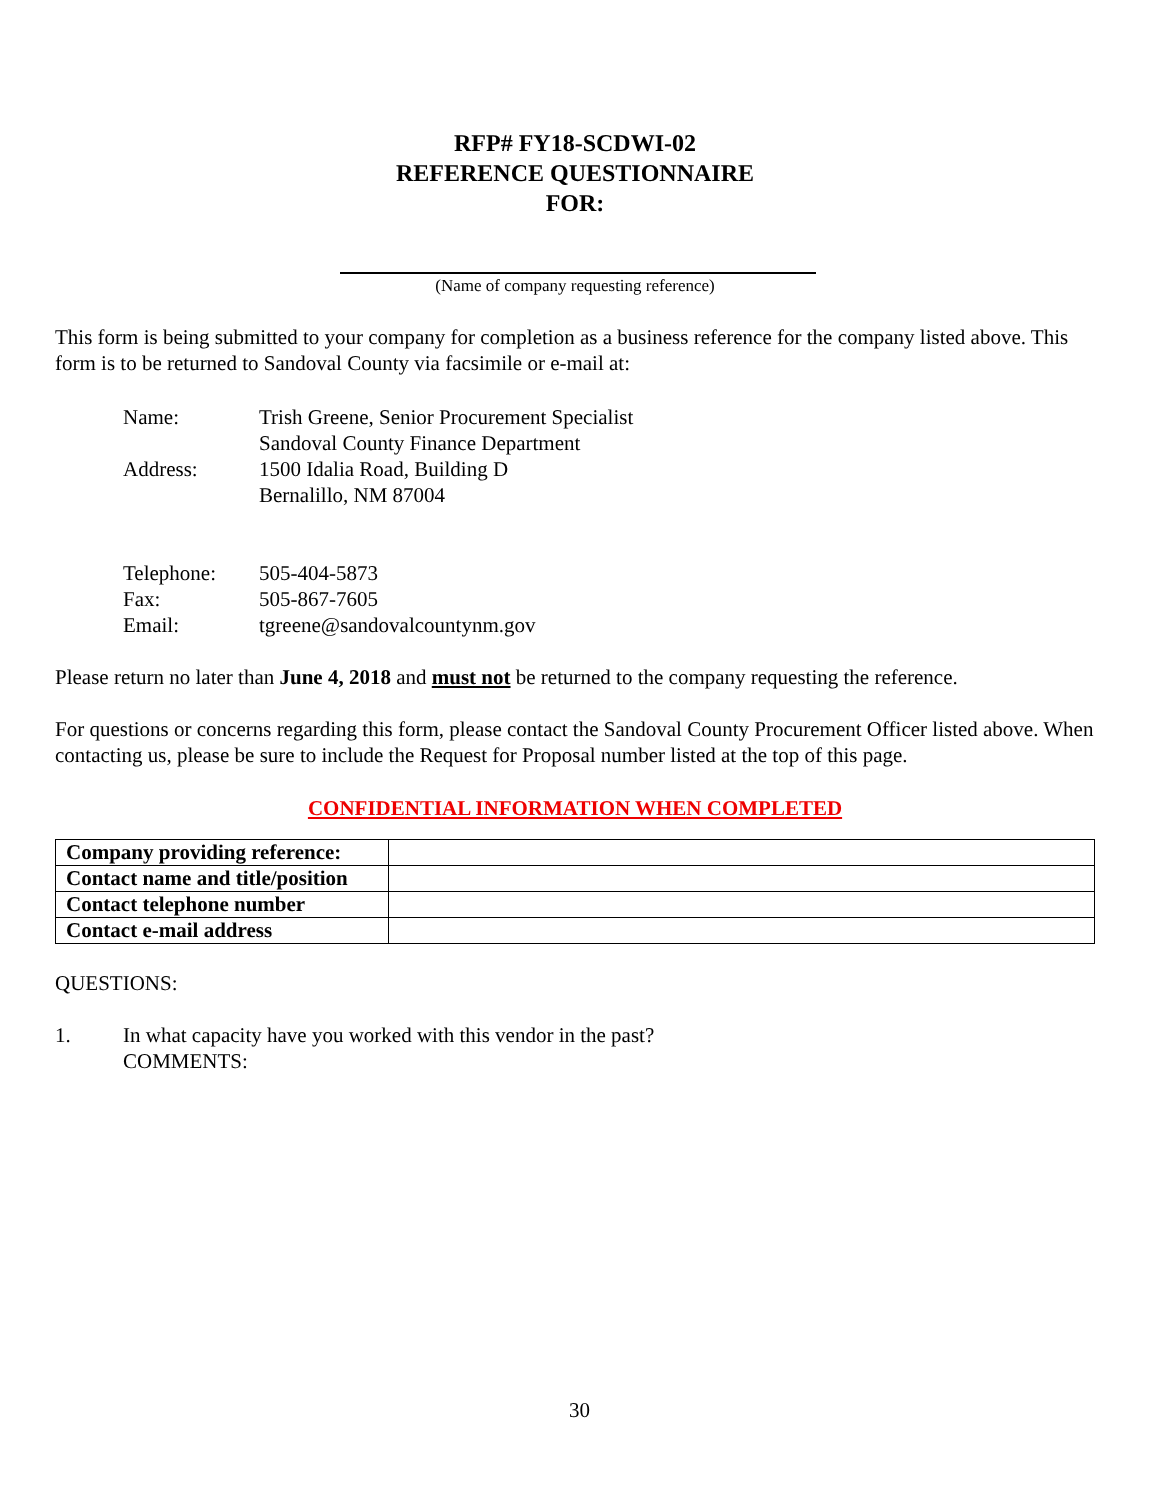RFP# FY18-SCDWI-02
REFERENCE QUESTIONNAIRE
FOR:
(Name of company requesting reference)
This form is being submitted to your company for completion as a business reference for the company listed above. This form is to be returned to Sandoval County via facsimile or e-mail at:
Name: Trish Greene, Senior Procurement Specialist
Sandoval County Finance Department
Address: 1500 Idalia Road, Building D
Bernalillo, NM 87004
Telephone: 505-404-5873
Fax: 505-867-7605
Email: tgreene@sandovalcountynm.gov
Please return no later than June 4, 2018 and must not be returned to the company requesting the reference.
For questions or concerns regarding this form, please contact the Sandoval County Procurement Officer listed above. When contacting us, please be sure to include the Request for Proposal number listed at the top of this page.
CONFIDENTIAL INFORMATION WHEN COMPLETED
| Company providing reference: | |
| Contact name and title/position | |
| Contact telephone number | |
| Contact e-mail address | |
QUESTIONS:
1. In what capacity have you worked with this vendor in the past?
COMMENTS:
30